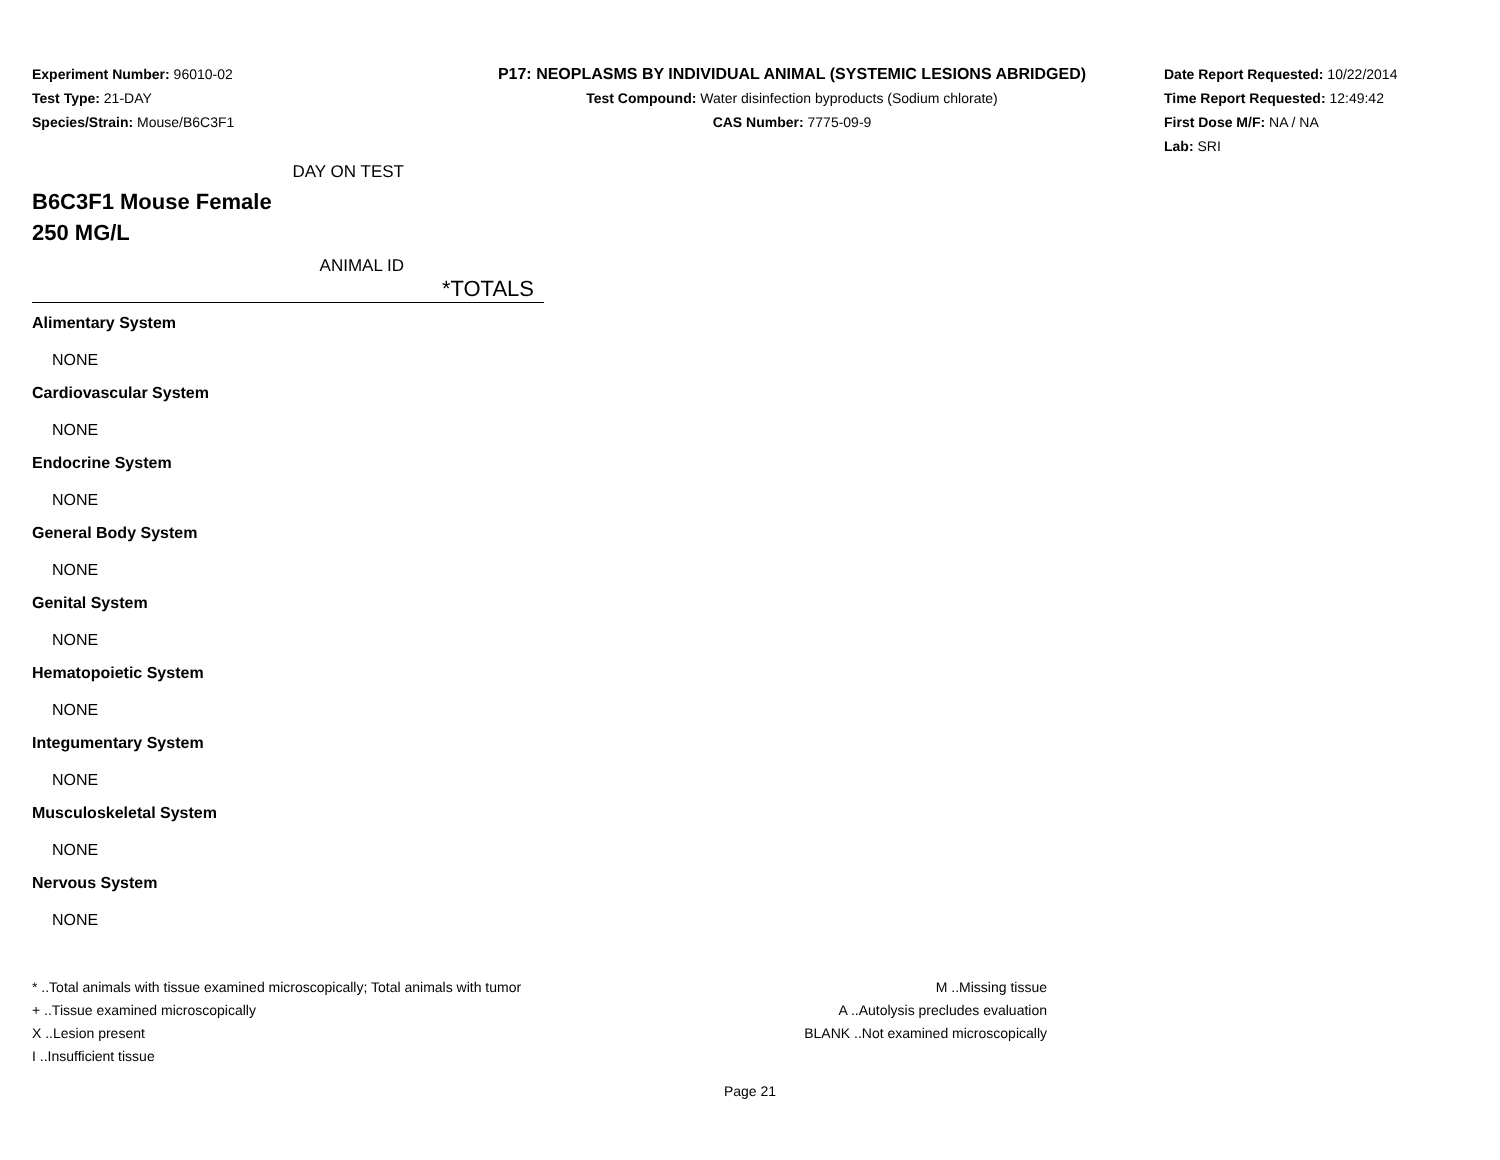Experiment Number: 96010-02
Test Type: 21-DAY
Species/Strain: Mouse/B6C3F1
P17: NEOPLASMS BY INDIVIDUAL ANIMAL (SYSTEMIC LESIONS ABRIDGED)
Test Compound: Water disinfection byproducts (Sodium chlorate)
CAS Number: 7775-09-9
Date Report Requested: 10/22/2014
Time Report Requested: 12:49:42
First Dose M/F: NA / NA
Lab: SRI
DAY ON TEST
B6C3F1 Mouse Female
250 MG/L
ANIMAL ID
*TOTALS
| Alimentary System |
| NONE |
| Cardiovascular System |
| NONE |
| Endocrine System |
| NONE |
| General Body System |
| NONE |
| Genital System |
| NONE |
| Hematopoietic System |
| NONE |
| Integumentary System |
| NONE |
| Musculoskeletal System |
| NONE |
| Nervous System |
| NONE |
* ..Total animals with tissue examined microscopically; Total animals with tumor
+ ..Tissue examined microscopically
X ..Lesion present
I ..Insufficient tissue
M ..Missing tissue
A ..Autolysis precludes evaluation
BLANK ..Not examined microscopically
Page 21